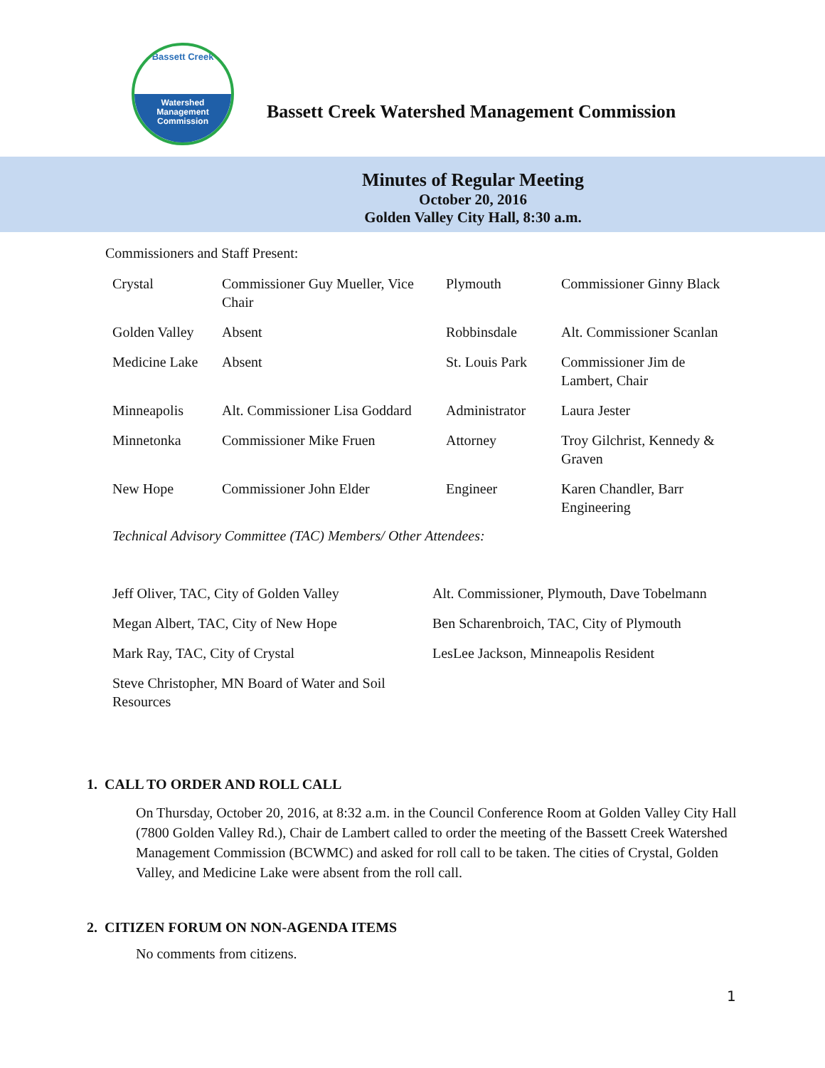Bassett Creek
Watershed
Management
Commission
Bassett Creek Watershed Management Commission
Minutes of Regular Meeting
October 20, 2016
Golden Valley City Hall, 8:30 a.m.
Commissioners and Staff Present:
| Crystal | Commissioner Guy Mueller, Vice Chair | Plymouth | Commissioner Ginny Black |
| Golden Valley | Absent | Robbinsdale | Alt. Commissioner Scanlan |
| Medicine Lake | Absent | St. Louis Park | Commissioner Jim de Lambert, Chair |
| Minneapolis | Alt. Commissioner Lisa Goddard | Administrator | Laura Jester |
| Minnetonka | Commissioner Mike Fruen | Attorney | Troy Gilchrist, Kennedy & Graven |
| New Hope | Commissioner John Elder | Engineer | Karen Chandler, Barr Engineering |
Technical Advisory Committee (TAC) Members/ Other Attendees:
| Jeff Oliver, TAC, City of Golden Valley | Alt. Commissioner, Plymouth, Dave Tobelmann |
| Megan Albert, TAC, City of New Hope | Ben Scharenbroich, TAC, City of Plymouth |
| Mark Ray, TAC, City of Crystal | LesLee Jackson, Minneapolis Resident |
| Steve Christopher, MN Board of Water and Soil Resources | |
1. CALL TO ORDER AND ROLL CALL
On Thursday, October 20, 2016, at 8:32 a.m. in the Council Conference Room at Golden Valley City Hall (7800 Golden Valley Rd.), Chair de Lambert called to order the meeting of the Bassett Creek Watershed Management Commission (BCWMC) and asked for roll call to be taken. The cities of Crystal, Golden Valley, and Medicine Lake were absent from the roll call.
2. CITIZEN FORUM ON NON-AGENDA ITEMS
No comments from citizens.
1